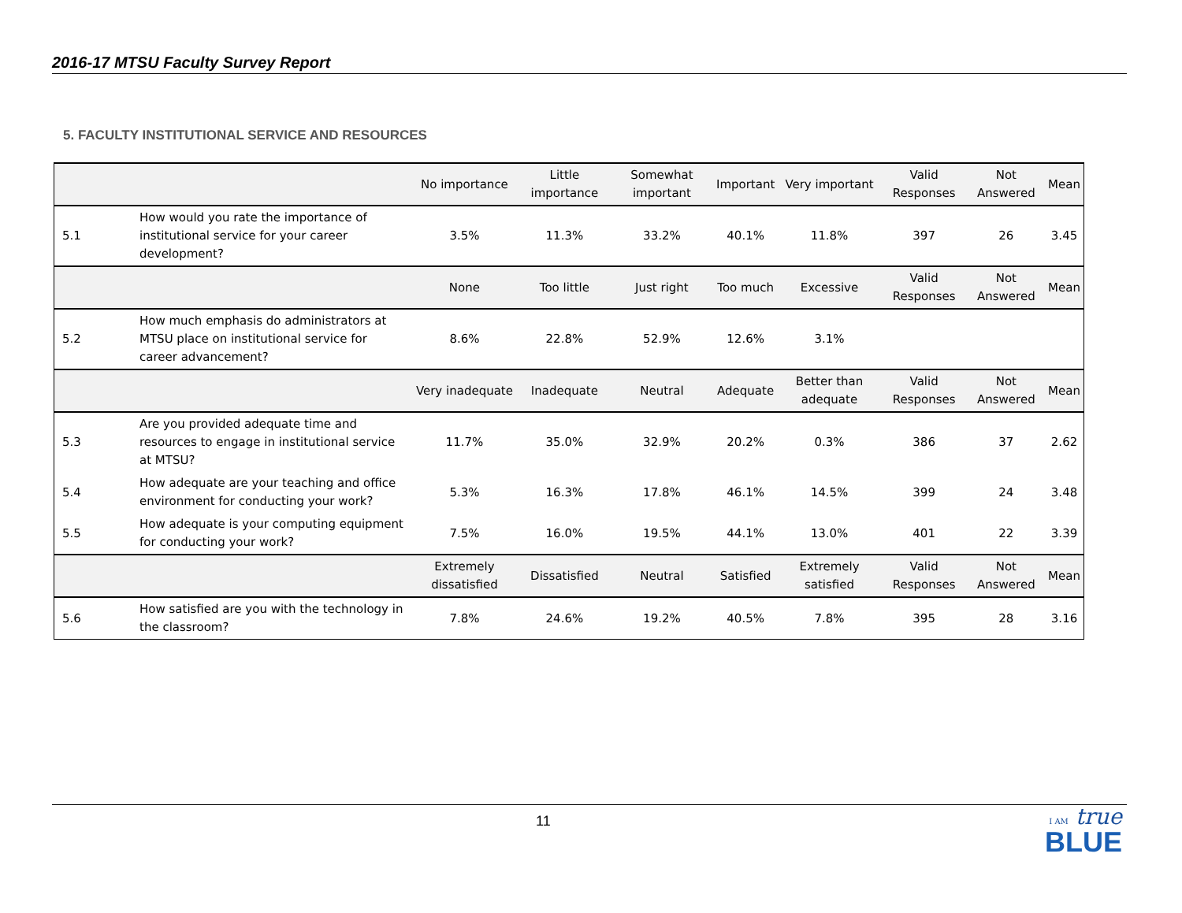2016-17 MTSU Faculty Survey Report
5. FACULTY INSTITUTIONAL SERVICE AND RESOURCES
| | | No importance | Little importance | Somewhat important | Important | Very important | Valid Responses | Not Answered | Mean |
| --- | --- | --- | --- | --- | --- | --- | --- | --- | --- |
| 5.1 | How would you rate the importance of institutional service for your career development? | 3.5% | 11.3% | 33.2% | 40.1% | 11.8% | 397 | 26 | 3.45 |
| | | None | Too little | Just right | Too much | Excessive | Valid Responses | Not Answered | Mean |
| 5.2 | How much emphasis do administrators at MTSU place on institutional service for career advancement? | 8.6% | 22.8% | 52.9% | 12.6% | 3.1% | | | |
| | | Very inadequate | Inadequate | Neutral | Adequate | Better than adequate | Valid Responses | Not Answered | Mean |
| 5.3 | Are you provided adequate time and resources to engage in institutional service at MTSU? | 11.7% | 35.0% | 32.9% | 20.2% | 0.3% | 386 | 37 | 2.62 |
| 5.4 | How adequate are your teaching and office environment for conducting your work? | 5.3% | 16.3% | 17.8% | 46.1% | 14.5% | 399 | 24 | 3.48 |
| 5.5 | How adequate is your computing equipment for conducting your work? | 7.5% | 16.0% | 19.5% | 44.1% | 13.0% | 401 | 22 | 3.39 |
| | | Extremely dissatisfied | Dissatisfied | Neutral | Satisfied | Extremely satisfied | Valid Responses | Not Answered | Mean |
| 5.6 | How satisfied are you with the technology in the classroom? | 7.8% | 24.6% | 19.2% | 40.5% | 7.8% | 395 | 28 | 3.16 |
11
I AM true
BLUE